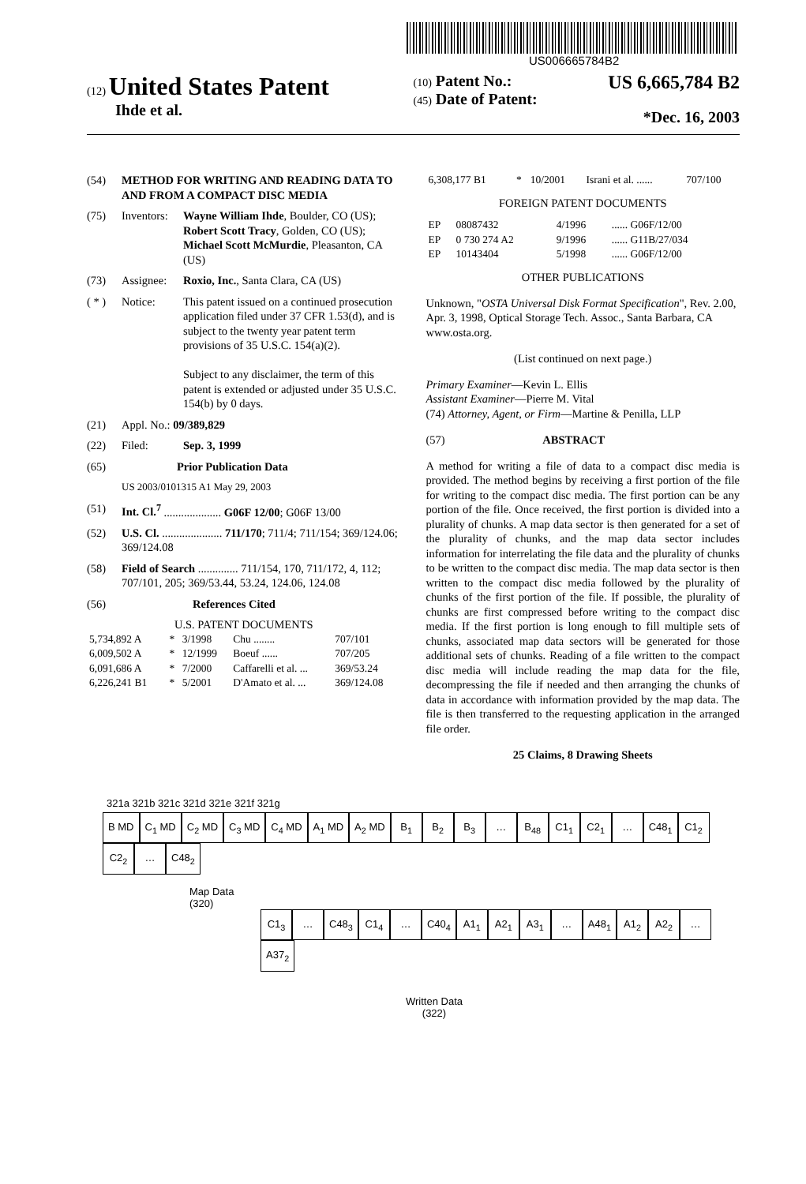US006665784B2
(12) United States Patent
Ihde et al.
(10) Patent No.: US 6,665,784 B2
(45) Date of Patent: *Dec. 16, 2003
(54) METHOD FOR WRITING AND READING DATA TO AND FROM A COMPACT DISC MEDIA
(75) Inventors: Wayne William Ihde, Boulder, CO (US); Robert Scott Tracy, Golden, CO (US); Michael Scott McMurdie, Pleasanton, CA (US)
(73) Assignee: Roxio, Inc., Santa Clara, CA (US)
( * ) Notice: This patent issued on a continued prosecution application filed under 37 CFR 1.53(d), and is subject to the twenty year patent term provisions of 35 U.S.C. 154(a)(2).
Subject to any disclaimer, the term of this patent is extended or adjusted under 35 U.S.C. 154(b) by 0 days.
(21) Appl. No.: 09/389,829
(22) Filed: Sep. 3, 1999
(65) Prior Publication Data
US 2003/0101315 A1 May 29, 2003
(51) Int. Cl.<sup>7</sup> .................... G06F 12/00; G06F 13/00
(52) U.S. Cl. ..................... 711/170; 711/4; 711/154; 369/124.06; 369/124.08
(58) Field of Search .............. 711/154, 170, 711/172, 4, 112; 707/101, 205; 369/53.44, 53.24, 124.06, 124.08
(56) References Cited
U.S. PATENT DOCUMENTS
| 5,734,892 A | * | 3/1998 | Chu ........ | 707/101 |
| 6,009,502 A | * | 12/1999 | Boeuf ...... | 707/205 |
| 6,091,686 A | * | 7/2000 | Caffarelli et al. ... | 369/53.24 |
| 6,226,241 B1 | * | 5/2001 | D'Amato et al. ... | 369/124.08 |
| 6,308,177 B1 | * | 10/2001 | Israni et al. ...... | 707/100 |
FOREIGN PATENT DOCUMENTS
| EP | 08087432 | 4/1996 | ...... G06F/12/00 |
| EP | 0 730 274 A2 | 9/1996 | ...... G11B/27/034 |
| EP | 10143404 | 5/1998 | ...... G06F/12/00 |
OTHER PUBLICATIONS
Unknown, "OSTA Universal Disk Format Specification", Rev. 2.00, Apr. 3, 1998, Optical Storage Tech. Assoc., Santa Barbara, CA www.osta.org.
(List continued on next page.)
Primary Examiner—Kevin L. Ellis
Assistant Examiner—Pierre M. Vital
(74) Attorney, Agent, or Firm—Martine & Penilla, LLP
(57) ABSTRACT
A method for writing a file of data to a compact disc media is provided. The method begins by receiving a first portion of the file for writing to the compact disc media. The first portion can be any portion of the file. Once received, the first portion is divided into a plurality of chunks. A map data sector is then generated for a set of the plurality of chunks, and the map data sector includes information for interrelating the file data and the plurality of chunks to be written to the compact disc media. The map data sector is then written to the compact disc media followed by the plurality of chunks of the first portion of the file. If possible, the plurality of chunks are first compressed before writing to the compact disc media. If the first portion is long enough to fill multiple sets of chunks, associated map data sectors will be generated for those additional sets of chunks. Reading of a file written to the compact disc media will include reading the map data for the file, decompressing the file if needed and then arranging the chunks of data in accordance with information provided by the map data. The file is then transferred to the requesting application in the arranged file order.
25 Claims, 8 Drawing Sheets
321a 321b 321c 321d 321e 321f 321g
B MD C<sub>1</sub> MD C<sub>2</sub> MD C<sub>3</sub> MD C<sub>4</sub> MD A<sub>1</sub> MD A<sub>2</sub> MD B<sub>1</sub> B<sub>2</sub> B<sub>3</sub> … B<sub>48</sub> C1<sub>1</sub> C2<sub>1</sub> … C48<sub>1</sub> C1<sub>2</sub> C2<sub>2</sub> … C48<sub>2</sub>
Map Data
(320)
C1<sub>3</sub> … C48<sub>3</sub> C1<sub>4</sub> … C40<sub>4</sub> A1<sub>1</sub> A2<sub>1</sub> A3<sub>1</sub> … A48<sub>1</sub> A1<sub>2</sub> A2<sub>2</sub> … A37<sub>2</sub>
Written Data
(322)